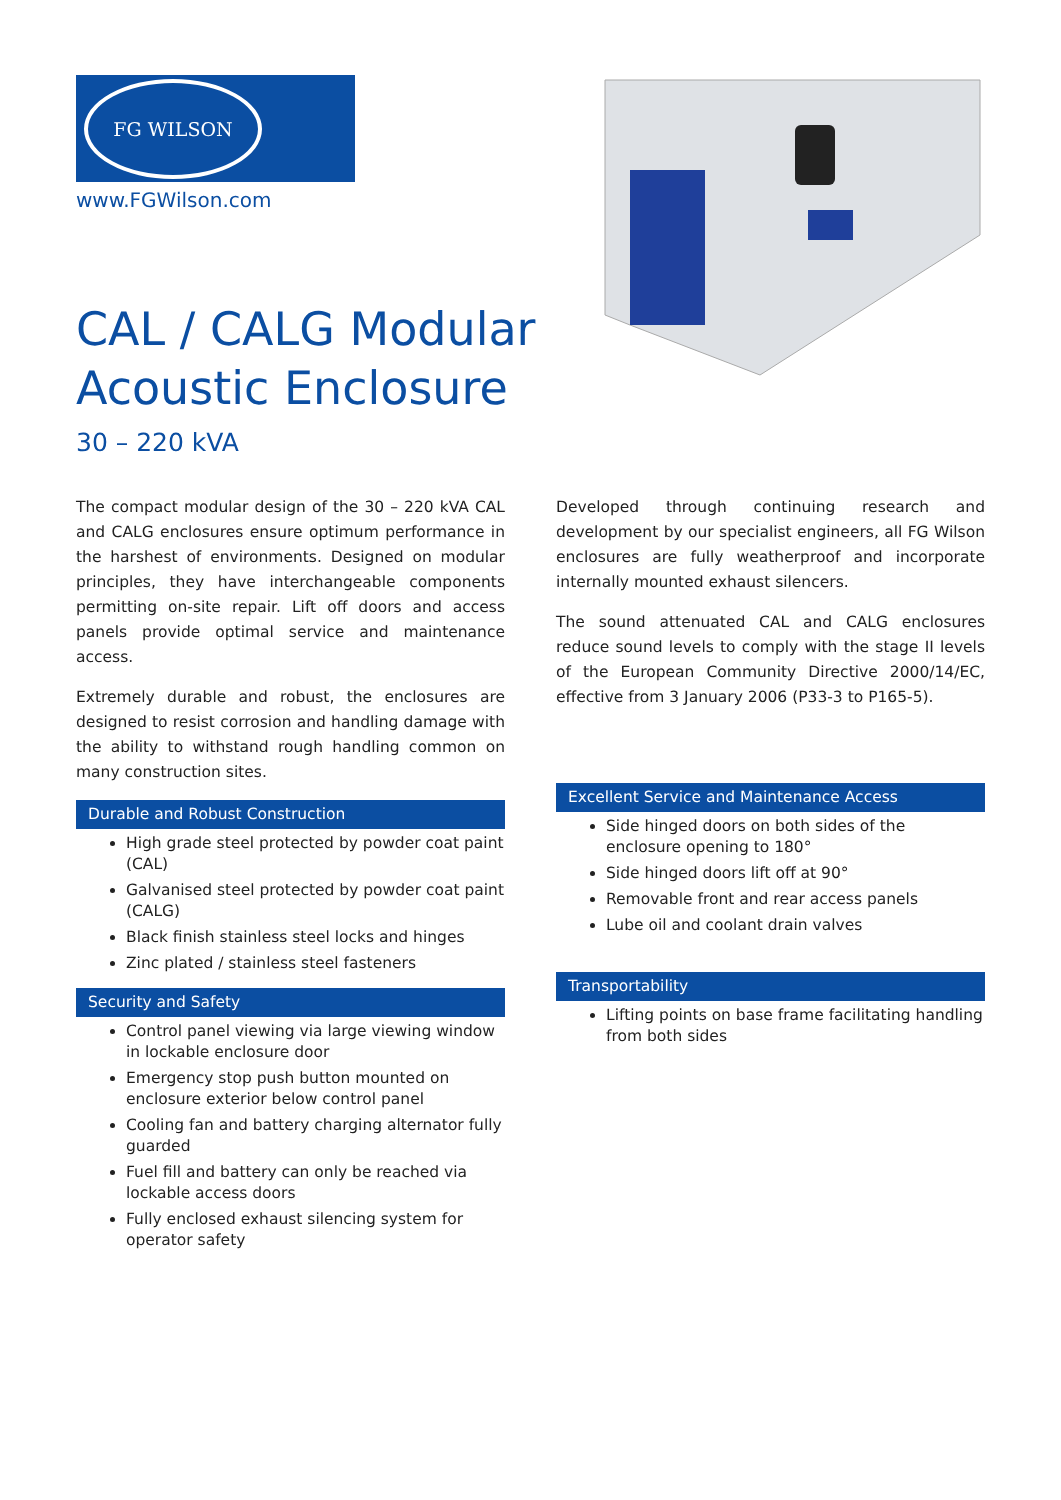FG WILSON
www.FGWilson.com
CAL / CALG Modular
Acoustic Enclosure
30 – 220 kVA
The compact modular design of the 30 – 220 kVA CAL and CALG enclosures ensure optimum performance in the harshest of environments. Designed on modular principles, they have interchangeable components permitting on-site repair. Lift off doors and access panels provide optimal service and maintenance access.
Extremely durable and robust, the enclosures are designed to resist corrosion and handling damage with the ability to withstand rough handling common on many construction sites.
Durable and Robust Construction
High grade steel protected by powder coat paint (CAL)
Galvanised steel protected by powder coat paint (CALG)
Black finish stainless steel locks and hinges
Zinc plated / stainless steel fasteners
Security and Safety
Control panel viewing via large viewing window in lockable enclosure door
Emergency stop push button mounted on enclosure exterior below control panel
Cooling fan and battery charging alternator fully guarded
Fuel fill and battery can only be reached via lockable access doors
Fully enclosed exhaust silencing system for operator safety
Developed through continuing research and development by our specialist engineers, all FG Wilson enclosures are fully weatherproof and incorporate internally mounted exhaust silencers.
The sound attenuated CAL and CALG enclosures reduce sound levels to comply with the stage II levels of the European Community Directive 2000/14/EC, effective from 3 January 2006 (P33-3 to P165-5).
Excellent Service and Maintenance Access
Side hinged doors on both sides of the enclosure opening to 180°
Side hinged doors lift off at 90°
Removable front and rear access panels
Lube oil and coolant drain valves
Transportability
Lifting points on base frame facilitating handling from both sides